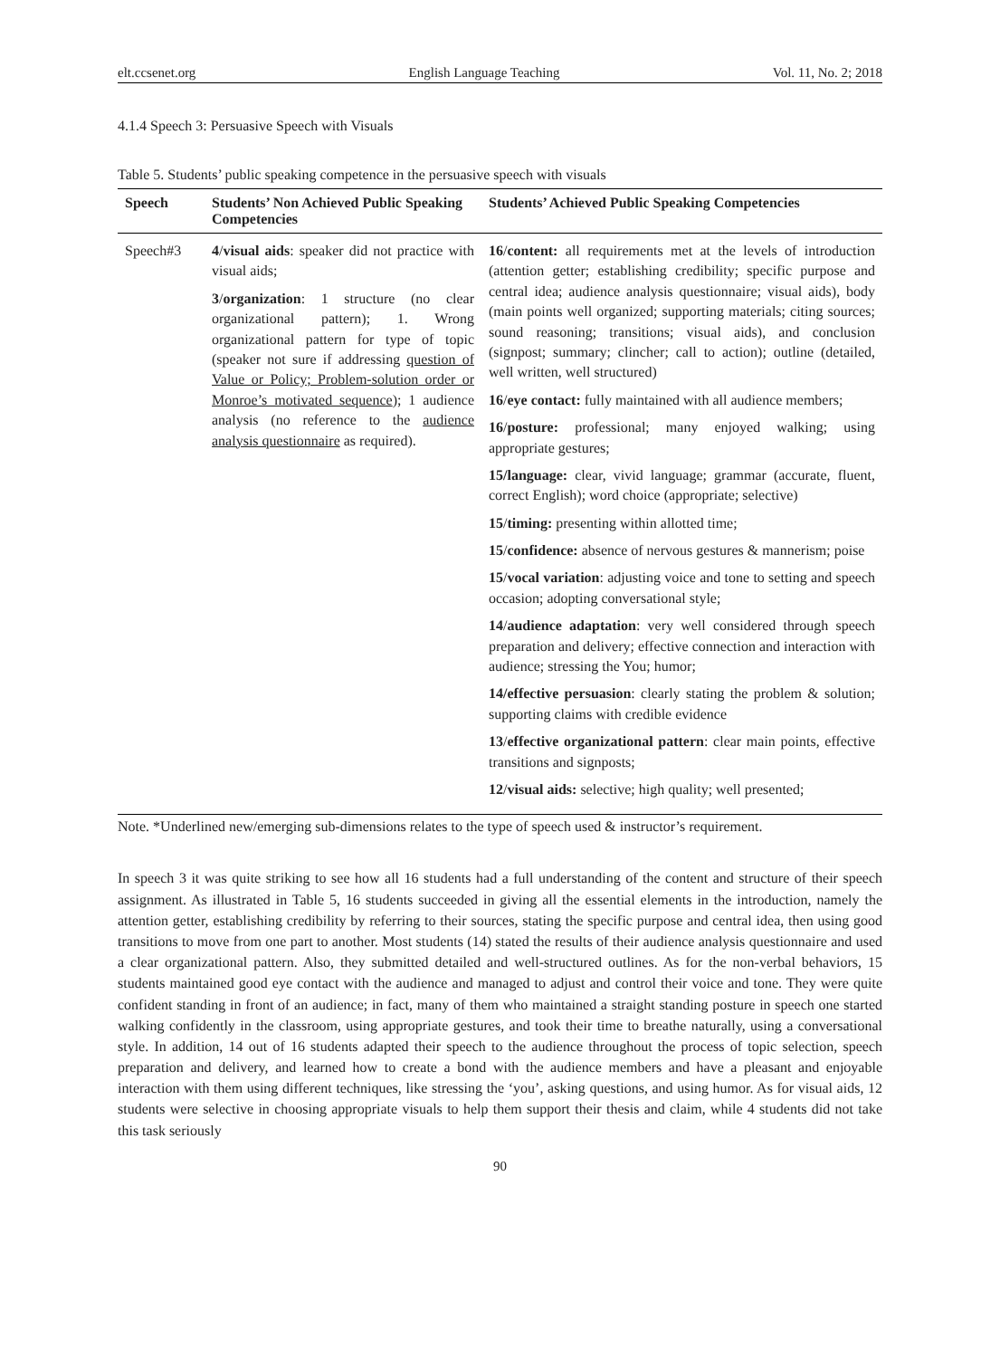elt.ccsenet.org English Language Teaching Vol. 11, No. 2; 2018
4.1.4 Speech 3: Persuasive Speech with Visuals
Table 5. Students’ public speaking competence in the persuasive speech with visuals
| Speech | Students’ Non Achieved Public Speaking Competencies | Students’ Achieved Public Speaking Competencies |
| --- | --- | --- |
| Speech#3 | 4 / visual aids : speaker did not practice with visual aids; 3 / organization : 1 structure (no clear organizational pattern); 1. Wrong organizational pattern for type of topic (speaker not sure if addressing question of Value or Policy; Problem-solution order or Monroe’s motivated sequence ); 1 audience analysis (no reference to the audience analysis questionnaire as required). | 16 / content: all requirements met at the levels of introduction (attention getter; establishing credibility; specific purpose and central idea; audience analysis questionnaire; visual aids), body (main points well organized; supporting materials; citing sources; sound reasoning; transitions; visual aids), and conclusion (signpost; summary; clincher; call to action); outline (detailed, well written, well structured) 16 / eye contact: fully maintained with all audience members; 16 / posture: professional; many enjoyed walking; using appropriate gestures; 15/language: clear, vivid language; grammar (accurate, fluent, correct English); word choice (appropriate; selective) 15 / timing: presenting within allotted time; 15 / confidence: absence of nervous gestures & mannerism; poise 15 / vocal variation : adjusting voice and tone to setting and speech occasion; adopting conversational style; 14 / audience adaptation : very well considered through speech preparation and delivery; effective connection and interaction with audience; stressing the You; humor; 14/effective persuasion : clearly stating the problem & solution; supporting claims with credible evidence 13 / effective organizational pattern : clear main points, effective transitions and signposts; 12 / visual aids: selective; high quality; well presented; |
Note. *Underlined new/emerging sub-dimensions relates to the type of speech used & instructor’s requirement.
In speech 3 it was quite striking to see how all 16 students had a full understanding of the content and structure of their speech assignment. As illustrated in Table 5, 16 students succeeded in giving all the essential elements in the introduction, namely the attention getter, establishing credibility by referring to their sources, stating the specific purpose and central idea, then using good transitions to move from one part to another. Most students (14) stated the results of their audience analysis questionnaire and used a clear organizational pattern. Also, they submitted detailed and well-structured outlines. As for the non-verbal behaviors, 15 students maintained good eye contact with the audience and managed to adjust and control their voice and tone. They were quite confident standing in front of an audience; in fact, many of them who maintained a straight standing posture in speech one started walking confidently in the classroom, using appropriate gestures, and took their time to breathe naturally, using a conversational style. In addition, 14 out of 16 students adapted their speech to the audience throughout the process of topic selection, speech preparation and delivery, and learned how to create a bond with the audience members and have a pleasant and enjoyable interaction with them using different techniques, like stressing the ‘you’, asking questions, and using humor. As for visual aids, 12 students were selective in choosing appropriate visuals to help them support their thesis and claim, while 4 students did not take this task seriously
90